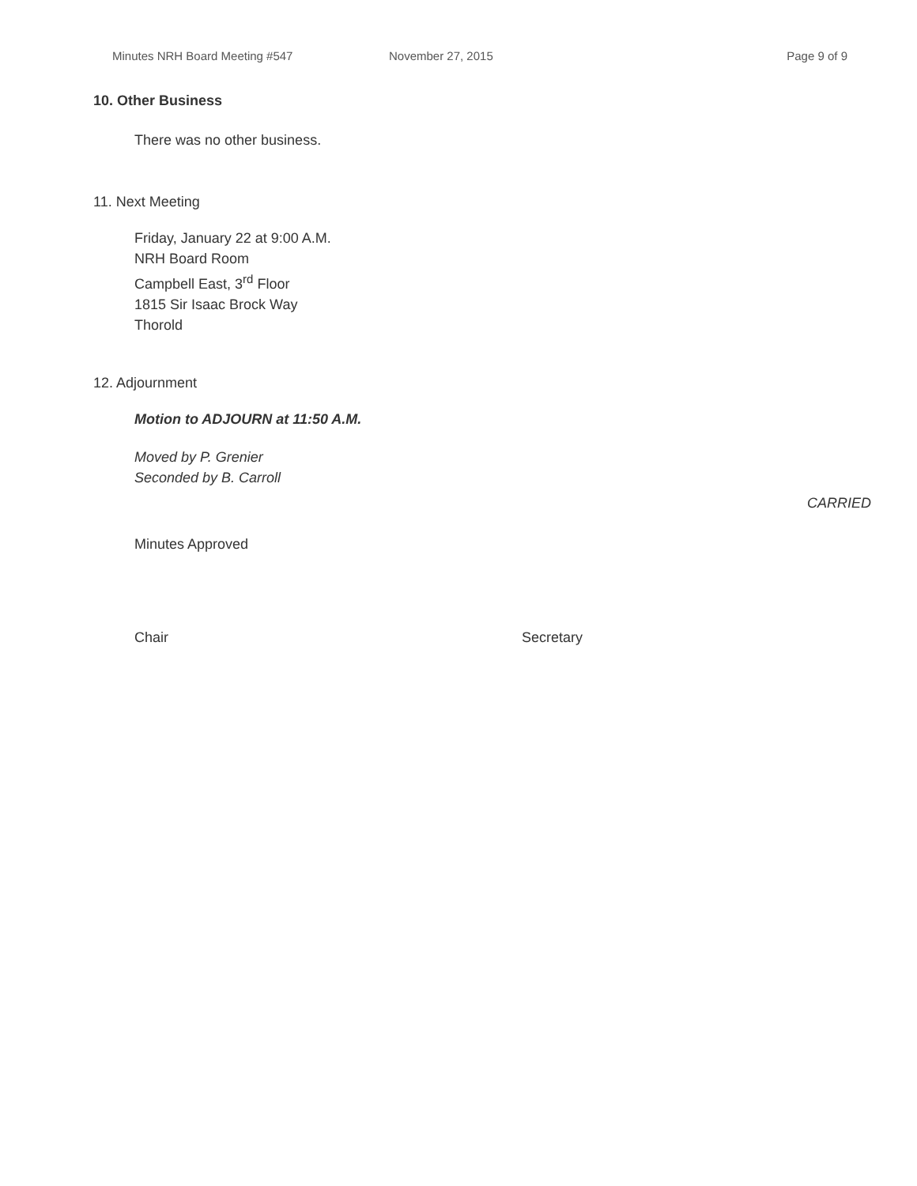Minutes NRH Board Meeting #547 November 27, 2015 Page 9 of 9
10. Other Business
There was no other business.
11. Next Meeting
Friday, January 22 at 9:00 A.M.
NRH Board Room
Campbell East, 3<sup>rd</sup> Floor
1815 Sir Isaac Brock Way
Thorold
12. Adjournment
Motion to ADJOURN at 11:50 A.M.
Moved by P. Grenier
Seconded by B. Carroll
CARRIED
Minutes Approved
Chair Secretary